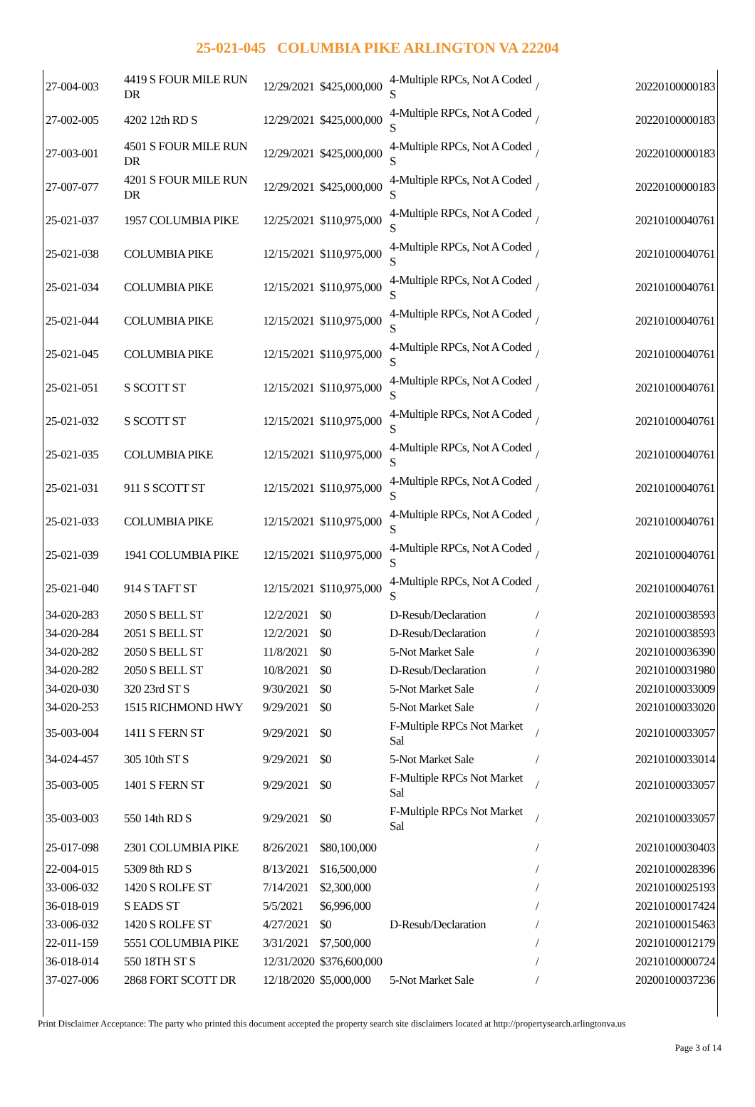25-021-045 COLUMBIA PIKE ARLINGTON VA 22204
| 27-004-003 | 4419 S FOUR MILE RUN DR | 12/29/2021 | $425,000,000 | 4-Multiple RPCs, Not A Coded S | / | 20220100000183 |
| 27-002-005 | 4202 12th RD S | 12/29/2021 | $425,000,000 | 4-Multiple RPCs, Not A Coded S | / | 20220100000183 |
| 27-003-001 | 4501 S FOUR MILE RUN DR | 12/29/2021 | $425,000,000 | 4-Multiple RPCs, Not A Coded S | / | 20220100000183 |
| 27-007-077 | 4201 S FOUR MILE RUN DR | 12/29/2021 | $425,000,000 | 4-Multiple RPCs, Not A Coded S | / | 20220100000183 |
| 25-021-037 | 1957 COLUMBIA PIKE | 12/25/2021 | $110,975,000 | 4-Multiple RPCs, Not A Coded S | / | 20210100040761 |
| 25-021-038 | COLUMBIA PIKE | 12/15/2021 | $110,975,000 | 4-Multiple RPCs, Not A Coded S | / | 20210100040761 |
| 25-021-034 | COLUMBIA PIKE | 12/15/2021 | $110,975,000 | 4-Multiple RPCs, Not A Coded S | / | 20210100040761 |
| 25-021-044 | COLUMBIA PIKE | 12/15/2021 | $110,975,000 | 4-Multiple RPCs, Not A Coded S | / | 20210100040761 |
| 25-021-045 | COLUMBIA PIKE | 12/15/2021 | $110,975,000 | 4-Multiple RPCs, Not A Coded S | / | 20210100040761 |
| 25-021-051 | S SCOTT ST | 12/15/2021 | $110,975,000 | 4-Multiple RPCs, Not A Coded S | / | 20210100040761 |
| 25-021-032 | S SCOTT ST | 12/15/2021 | $110,975,000 | 4-Multiple RPCs, Not A Coded S | / | 20210100040761 |
| 25-021-035 | COLUMBIA PIKE | 12/15/2021 | $110,975,000 | 4-Multiple RPCs, Not A Coded S | / | 20210100040761 |
| 25-021-031 | 911 S SCOTT ST | 12/15/2021 | $110,975,000 | 4-Multiple RPCs, Not A Coded S | / | 20210100040761 |
| 25-021-033 | COLUMBIA PIKE | 12/15/2021 | $110,975,000 | 4-Multiple RPCs, Not A Coded S | / | 20210100040761 |
| 25-021-039 | 1941 COLUMBIA PIKE | 12/15/2021 | $110,975,000 | 4-Multiple RPCs, Not A Coded S | / | 20210100040761 |
| 25-021-040 | 914 S TAFT ST | 12/15/2021 | $110,975,000 | 4-Multiple RPCs, Not A Coded S | / | 20210100040761 |
| 34-020-283 | 2050 S BELL ST | 12/2/2021 | $0 | D-Resub/Declaration | / | 20210100038593 |
| 34-020-284 | 2051 S BELL ST | 12/2/2021 | $0 | D-Resub/Declaration | / | 20210100038593 |
| 34-020-282 | 2050 S BELL ST | 11/8/2021 | $0 | 5-Not Market Sale | / | 20210100036390 |
| 34-020-282 | 2050 S BELL ST | 10/8/2021 | $0 | D-Resub/Declaration | / | 20210100031980 |
| 34-020-030 | 320 23rd ST S | 9/30/2021 | $0 | 5-Not Market Sale | / | 20210100033009 |
| 34-020-253 | 1515 RICHMOND HWY | 9/29/2021 | $0 | 5-Not Market Sale | / | 20210100033020 |
| 35-003-004 | 1411 S FERN ST | 9/29/2021 | $0 | F-Multiple RPCs Not Market Sal | / | 20210100033057 |
| 34-024-457 | 305 10th ST S | 9/29/2021 | $0 | 5-Not Market Sale | / | 20210100033014 |
| 35-003-005 | 1401 S FERN ST | 9/29/2021 | $0 | F-Multiple RPCs Not Market Sal | / | 20210100033057 |
| 35-003-003 | 550 14th RD S | 9/29/2021 | $0 | F-Multiple RPCs Not Market Sal | / | 20210100033057 |
| 25-017-098 | 2301 COLUMBIA PIKE | 8/26/2021 | $80,100,000 | | / | 20210100030403 |
| 22-004-015 | 5309 8th RD S | 8/13/2021 | $16,500,000 | | / | 20210100028396 |
| 33-006-032 | 1420 S ROLFE ST | 7/14/2021 | $2,300,000 | | / | 20210100025193 |
| 36-018-019 | S EADS ST | 5/5/2021 | $6,996,000 | | / | 20210100017424 |
| 33-006-032 | 1420 S ROLFE ST | 4/27/2021 | $0 | D-Resub/Declaration | / | 20210100015463 |
| 22-011-159 | 5551 COLUMBIA PIKE | 3/31/2021 | $7,500,000 | | / | 20210100012179 |
| 36-018-014 | 550 18TH ST S | 12/31/2020 | $376,600,000 | | / | 20210100000724 |
| 37-027-006 | 2868 FORT SCOTT DR | 12/18/2020 | $5,000,000 | 5-Not Market Sale | / | 20200100037236 |
Print Disclaimer Acceptance: The party who printed this document accepted the property search site disclaimers located at http://propertysearch.arlingtonva.us
Page 3 of 14